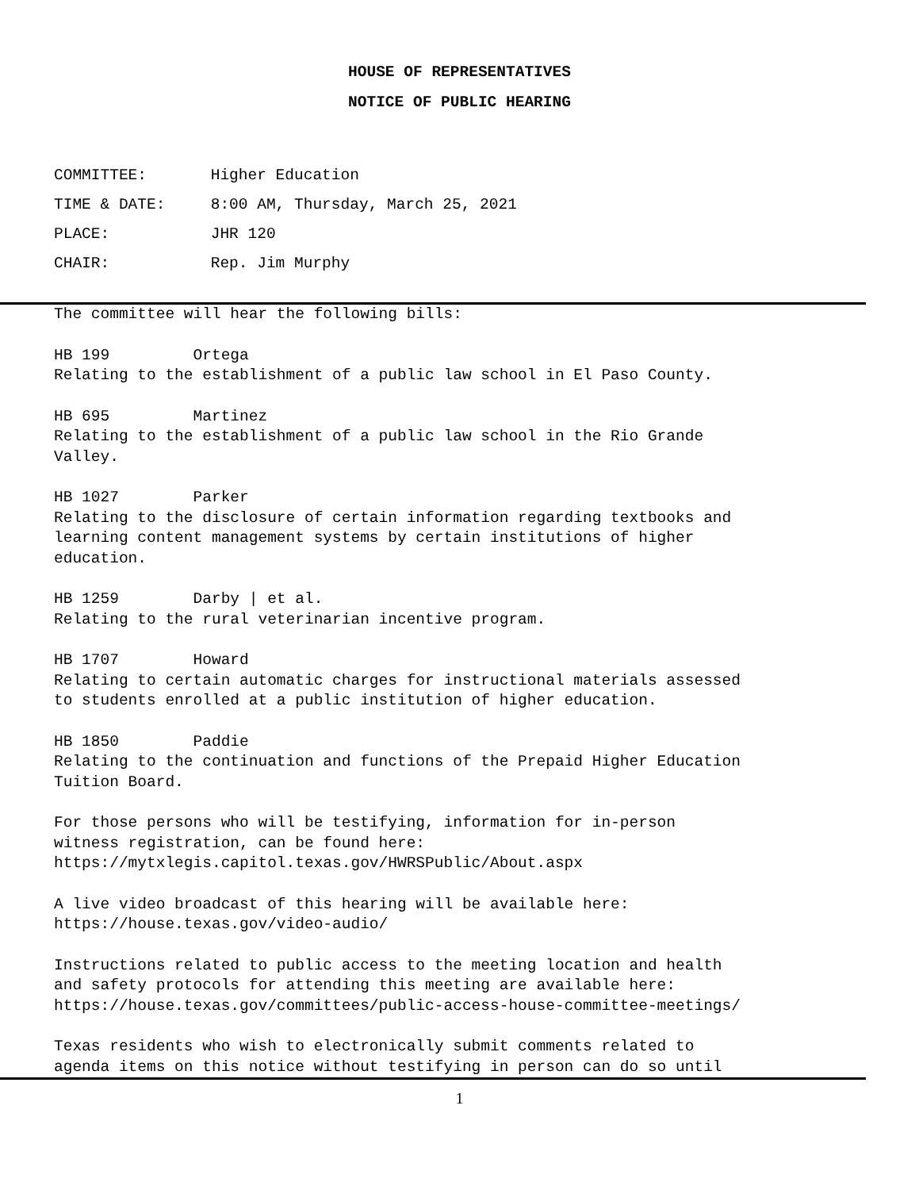HOUSE OF REPRESENTATIVES
NOTICE OF PUBLIC HEARING
COMMITTEE: Higher Education
TIME & DATE: 8:00 AM, Thursday, March 25, 2021
PLACE: JHR 120
CHAIR: Rep. Jim Murphy
The committee will hear the following bills:
HB 199 Ortega Relating to the establishment of a public law school in El Paso County.
HB 695 Martinez Relating to the establishment of a public law school in the Rio Grande Valley.
HB 1027 Parker Relating to the disclosure of certain information regarding textbooks and learning content management systems by certain institutions of higher education.
HB 1259 Darby | et al. Relating to the rural veterinarian incentive program.
HB 1707 Howard Relating to certain automatic charges for instructional materials assessed to students enrolled at a public institution of higher education.
HB 1850 Paddie Relating to the continuation and functions of the Prepaid Higher Education Tuition Board.
For those persons who will be testifying, information for in-person witness registration, can be found here: https://mytxlegis.capitol.texas.gov/HWRSPublic/About.aspx
A live video broadcast of this hearing will be available here: https://house.texas.gov/video-audio/
Instructions related to public access to the meeting location and health and safety protocols for attending this meeting are available here: https://house.texas.gov/committees/public-access-house-committee-meetings/
Texas residents who wish to electronically submit comments related to agenda items on this notice without testifying in person can do so until
1